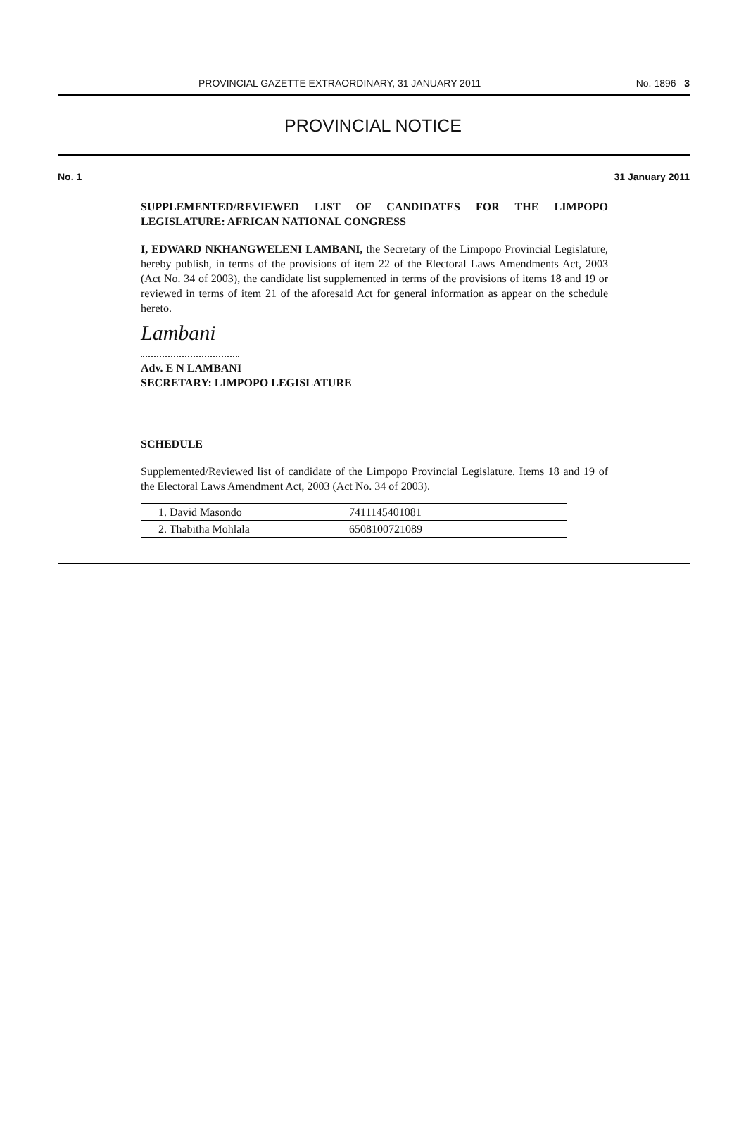PROVINCIAL GAZETTE EXTRAORDINARY, 31 JANUARY 2011 No. 1896 3
PROVINCIAL NOTICE
No. 1 31 January 2011
SUPPLEMENTED/REVIEWED LIST OF CANDIDATES FOR THE LIMPOPO LEGISLATURE: AFRICAN NATIONAL CONGRESS
I, EDWARD NKHANGWELENI LAMBANI, the Secretary of the Limpopo Provincial Legislature, hereby publish, in terms of the provisions of item 22 of the Electoral Laws Amendments Act, 2003 (Act No. 34 of 2003), the candidate list supplemented in terms of the provisions of items 18 and 19 or reviewed in terms of item 21 of the aforesaid Act for general information as appear on the schedule hereto.
Lambani
Adv. E N LAMBANI
SECRETARY: LIMPOPO LEGISLATURE
SCHEDULE
Supplemented/Reviewed list of candidate of the Limpopo Provincial Legislature. Items 18 and 19 of the Electoral Laws Amendment Act, 2003 (Act No. 34 of 2003).
| 1. David Masondo | 7411145401081 |
| 2. Thabitha Mohlala | 6508100721089 |